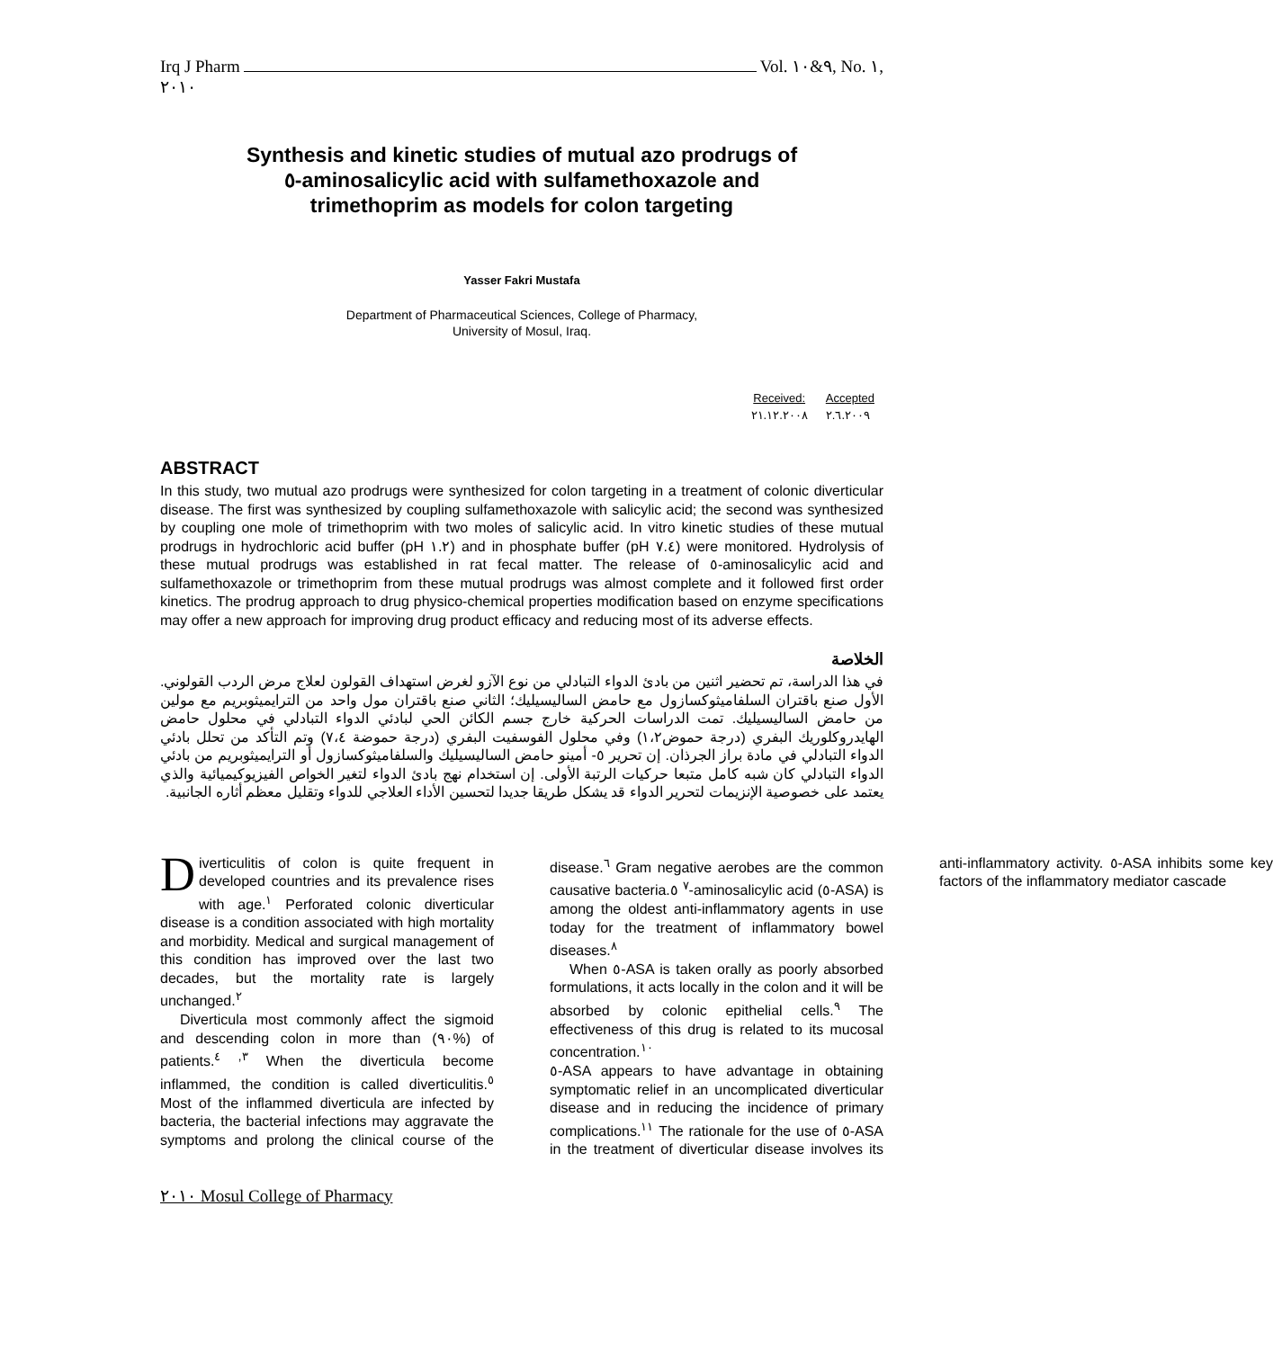Irq J Pharm Vol. ٩&١٠, No. ١,
٢٠١٠
Synthesis and kinetic studies of mutual azo prodrugs of
٥-aminosalicylic acid with sulfamethoxazole and
trimethoprim as models for colon targeting
Yasser Fakri Mustafa
Department of Pharmaceutical Sciences, College of Pharmacy,
University of Mosul, Iraq.
| Received: | Accepted |
| --- | --- |
| ٢١.١٢.٢٠٠٨ | ٢.٦.٢٠٠٩ |
ABSTRACT
In this study, two mutual azo prodrugs were synthesized for colon targeting in a treatment of colonic diverticular disease. The first was synthesized by coupling sulfamethoxazole with salicylic acid; the second was synthesized by coupling one mole of trimethoprim with two moles of salicylic acid. In vitro kinetic studies of these mutual prodrugs in hydrochloric acid buffer (pH ١.٢) and in phosphate buffer (pH ٧.٤) were monitored. Hydrolysis of these mutual prodrugs was established in rat fecal matter. The release of ٥-aminosalicylic acid and sulfamethoxazole or trimethoprim from these mutual prodrugs was almost complete and it followed first order kinetics. The prodrug approach to drug physico-chemical properties modification based on enzyme specifications may offer a new approach for improving drug product efficacy and reducing most of its adverse effects.
الخلاصة
في هذا الدراسة، تم تحضير اثنين من بادئ الدواء التبادلي من نوع الآزو لغرض استهداف القولون لعلاج مرض الردب القولوني. الأول صنع باقتران السلفاميثوكسازول مع حامض الساليسيليك؛ الثاني صنع باقتران مول واحد من الترايميثوبريم مع مولين من حامض الساليسيليك. تمت الدراسات الحركية خارج جسم الكائن الحي لبادئي الدواء التبادلي في محلول حامض الهايدروكلوريك البفري (درجة حموض١،٢) وفي محلول الفوسفيت البفري (درجة حموضة ٧،٤) وتم التأكد من تحلل بادئي الدواء التبادلي في مادة براز الجرذان. إن تحرير ٥- أمينو حامض الساليسيليك والسلفاميثوكسازول أو الترايميثوبريم من بادئي الدواء التبادلي كان شبه كامل متبعا حركيات الرتبة الأولى. إن استخدام نهج بادئ الدواء لتغير الخواص الفيزيوكيميائية والذي يعتمد على خصوصية الإنزيمات لتحرير الدواء قد يشكل طريقا جديدا لتحسين الأداء العلاجي للدواء وتقليل معظم أثاره الجانبية.
Diverticulitis of colon is quite frequent in developed countries and its prevalence rises with age.<sup>١</sup> Perforated colonic diverticular disease is a condition associated with high mortality and morbidity. Medical and surgical management of this condition has improved over the last two decades, but the mortality rate is largely unchanged.<sup>٢</sup>
Diverticula most commonly affect the sigmoid and descending colon in more than (٩٠%) of patients.<sup>٣, ٤</sup> When the diverticula become inflammed, the condition is called diverticulitis.<sup>٥</sup> Most of the inflammed diverticula are infected by bacteria, the bacterial infections may aggravate the symptoms and prolong the clinical course of the disease.<sup>٦</sup> Gram negative aerobes are the common causative bacteria.<sup>٧</sup> ٥-aminosalicylic acid (٥-ASA) is among the oldest anti-inflammatory agents in use today for the treatment of inflammatory bowel diseases.<sup>٨</sup>
When ٥-ASA is taken orally as poorly absorbed formulations, it acts locally in the colon and it will be absorbed by colonic epithelial cells.<sup>٩</sup> The effectiveness of this drug is related to its mucosal concentration.<sup>١٠</sup>
٥-ASA appears to have advantage in obtaining symptomatic relief in an uncomplicated diverticular disease and in reducing the incidence of primary complications.<sup>١١</sup> The rationale for the use of ٥-ASA in the treatment of diverticular disease involves its anti-inflammatory activity. ٥-ASA inhibits some key factors of the inflammatory mediator cascade
٢٠١٠ Mosul College of Pharmacy